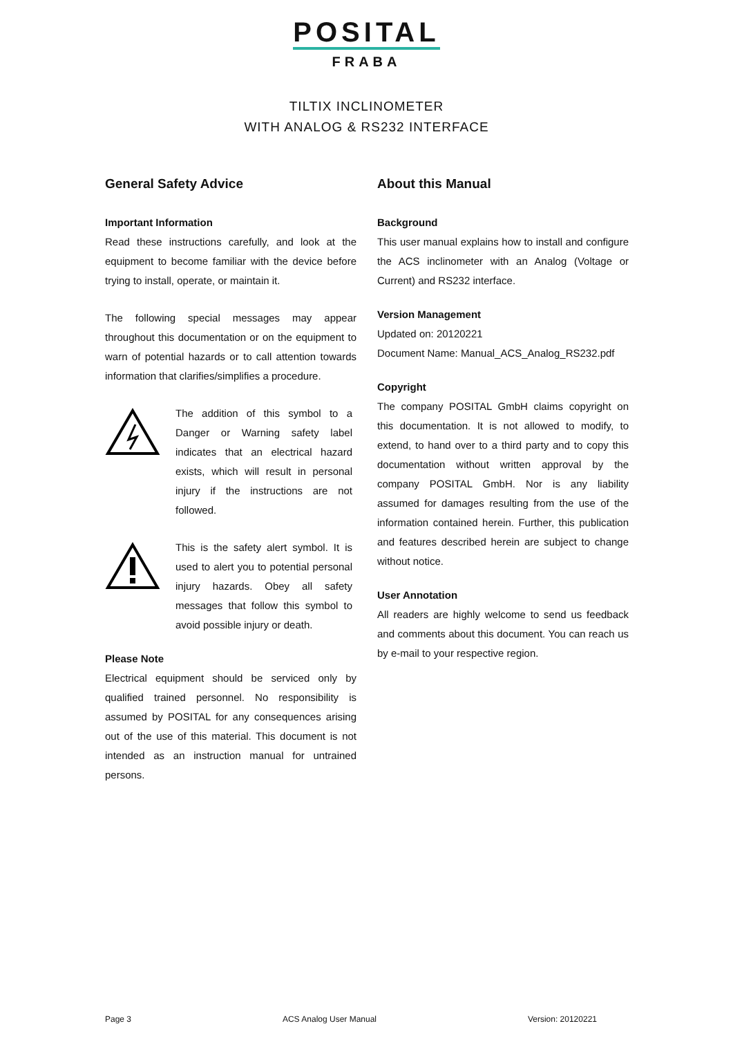POSITAL
FRABA
TILTIX INCLINOMETER
WITH ANALOG & RS232 INTERFACE
General Safety Advice
Important Information
Read these instructions carefully, and look at the equipment to become familiar with the device before trying to install, operate, or maintain it.
The following special messages may appear throughout this documentation or on the equipment to warn of potential hazards or to call attention towards information that clarifies/simplifies a procedure.
The addition of this symbol to a Danger or Warning safety label indicates that an electrical hazard exists, which will result in personal injury if the instructions are not followed.
This is the safety alert symbol. It is used to alert you to potential personal injury hazards. Obey all safety messages that follow this symbol to avoid possible injury or death.
Please Note
Electrical equipment should be serviced only by qualified trained personnel. No responsibility is assumed by POSITAL for any consequences arising out of the use of this material. This document is not intended as an instruction manual for untrained persons.
About this Manual
Background
This user manual explains how to install and configure the ACS inclinometer with an Analog (Voltage or Current) and RS232 interface.
Version Management
Updated on: 20120221
Document Name: Manual_ACS_Analog_RS232.pdf
Copyright
The company POSITAL GmbH claims copyright on this documentation. It is not allowed to modify, to extend, to hand over to a third party and to copy this documentation without written approval by the company POSITAL GmbH. Nor is any liability assumed for damages resulting from the use of the information contained herein. Further, this publication and features described herein are subject to change without notice.
User Annotation
All readers are highly welcome to send us feedback and comments about this document. You can reach us by e-mail to your respective region.
Page 3 ACS Analog User Manual Version: 20120221